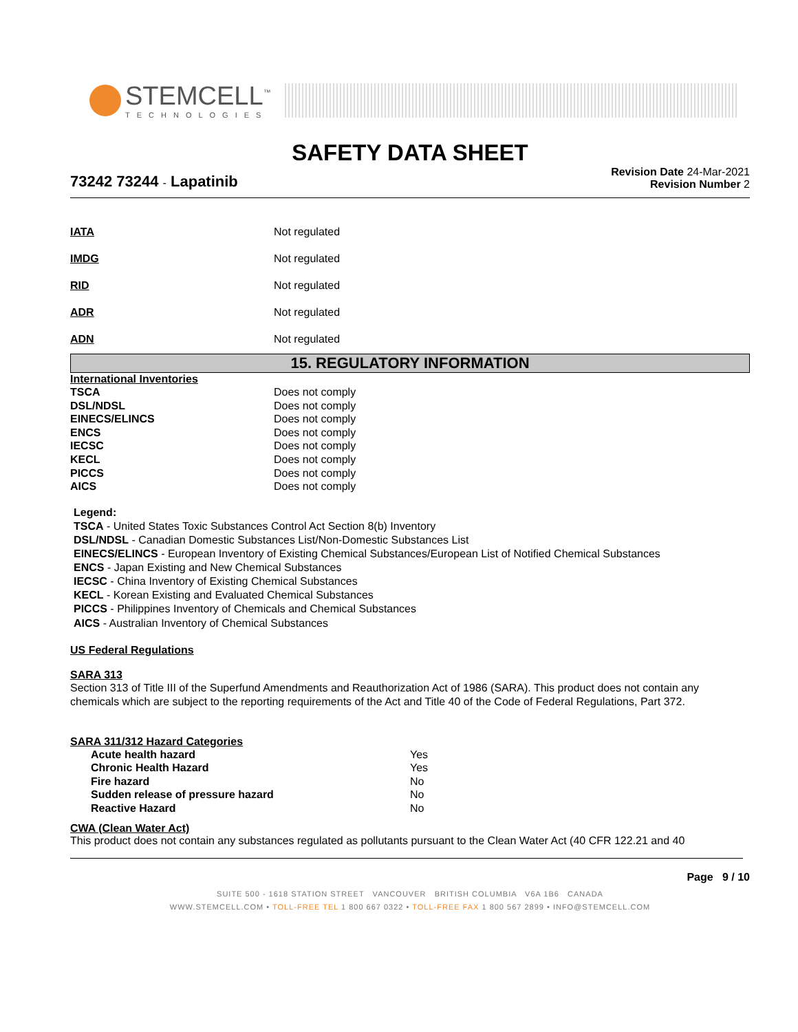STEMCELL<sup>™</sup>
TECHNOLOGIES
SAFETY DATA SHEET
73242 73244 - Lapatinib
Revision Date 24-Mar-2021
Revision Number 2
| IATA | Not regulated |
| IMDG | Not regulated |
| RID | Not regulated |
| ADR | Not regulated |
| ADN | Not regulated |
15. REGULATORY INFORMATION
International Inventories
| TSCA | Does not comply |
| DSL/NDSL | Does not comply |
| EINECS/ELINCS | Does not comply |
| ENCS | Does not comply |
| IECSC | Does not comply |
| KECL | Does not comply |
| PICCS | Does not comply |
| AICS | Does not comply |
Legend:
TSCA - United States Toxic Substances Control Act Section 8(b) Inventory
DSL/NDSL - Canadian Domestic Substances List/Non-Domestic Substances List
EINECS/ELINCS - European Inventory of Existing Chemical Substances/European List of Notified Chemical Substances
ENCS - Japan Existing and New Chemical Substances
IECSC - China Inventory of Existing Chemical Substances
KECL - Korean Existing and Evaluated Chemical Substances
PICCS - Philippines Inventory of Chemicals and Chemical Substances
AICS - Australian Inventory of Chemical Substances
US Federal Regulations
SARA 313
Section 313 of Title III of the Superfund Amendments and Reauthorization Act of 1986 (SARA). This product does not contain any chemicals which are subject to the reporting requirements of the Act and Title 40 of the Code of Federal Regulations, Part 372.
SARA 311/312 Hazard Categories
| Acute health hazard | Yes |
| Chronic Health Hazard | Yes |
| Fire hazard | No |
| Sudden release of pressure hazard | No |
| Reactive Hazard | No |
CWA (Clean Water Act)
This product does not contain any substances regulated as pollutants pursuant to the Clean Water Act (40 CFR 122.21 and 40
Page 9 / 10
SUITE 500 - 1618 STATION STREET VANCOUVER BRITISH COLUMBIA V6A 1B6 CANADA
WWW.STEMCELL.COM • TOLL-FREE TEL 1 800 667 0322 • TOLL-FREE FAX 1 800 567 2899 • INFO@STEMCELL.COM